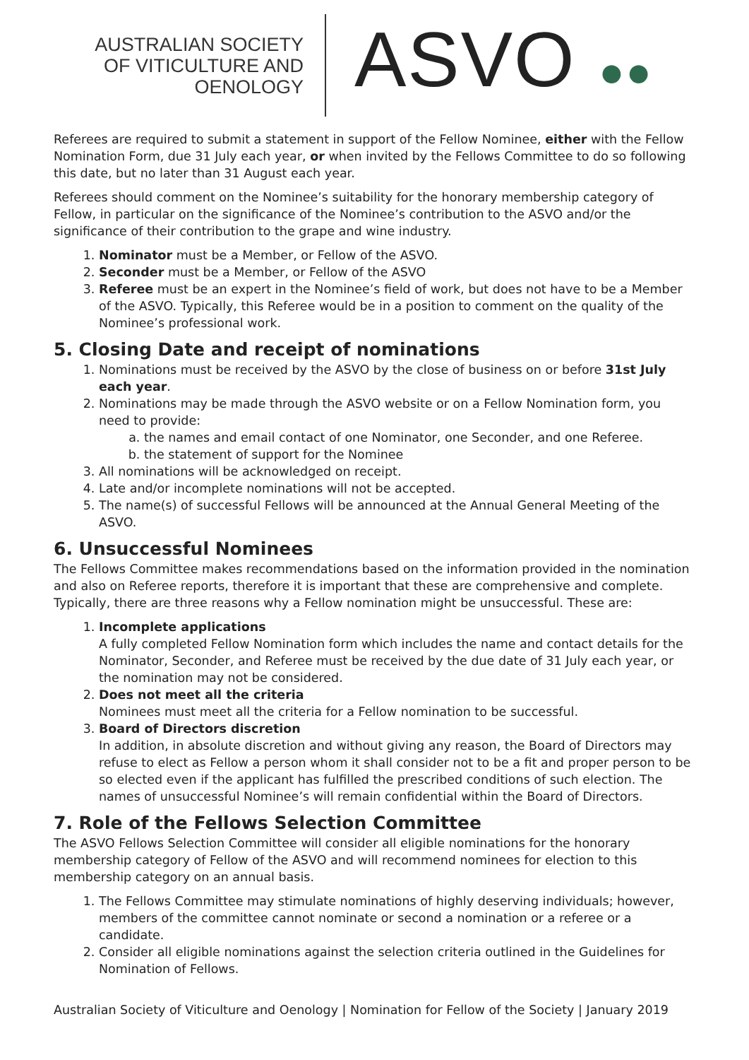AUSTRALIAN SOCIETY
OF VITICULTURE AND
OENOLOGY
ASVO ●●
Referees are required to submit a statement in support of the Fellow Nominee, either with the Fellow Nomination Form, due 31 July each year, or when invited by the Fellows Committee to do so following this date, but no later than 31 August each year.
Referees should comment on the Nominee’s suitability for the honorary membership category of Fellow, in particular on the significance of the Nominee’s contribution to the ASVO and/or the significance of their contribution to the grape and wine industry.
1. Nominator must be a Member, or Fellow of the ASVO.
2. Seconder must be a Member, or Fellow of the ASVO
3. Referee must be an expert in the Nominee’s field of work, but does not have to be a Member of the ASVO. Typically, this Referee would be in a position to comment on the quality of the Nominee’s professional work.
5. Closing Date and receipt of nominations
1. Nominations must be received by the ASVO by the close of business on or before 31st July each year.
2. Nominations may be made through the ASVO website or on a Fellow Nomination form, you need to provide:
a. the names and email contact of one Nominator, one Seconder, and one Referee.
b. the statement of support for the Nominee
3. All nominations will be acknowledged on receipt.
4. Late and/or incomplete nominations will not be accepted.
5. The name(s) of successful Fellows will be announced at the Annual General Meeting of the ASVO.
6. Unsuccessful Nominees
The Fellows Committee makes recommendations based on the information provided in the nomination and also on Referee reports, therefore it is important that these are comprehensive and complete. Typically, there are three reasons why a Fellow nomination might be unsuccessful. These are:
1. Incomplete applications
A fully completed Fellow Nomination form which includes the name and contact details for the Nominator, Seconder, and Referee must be received by the due date of 31 July each year, or the nomination may not be considered.
2. Does not meet all the criteria
Nominees must meet all the criteria for a Fellow nomination to be successful.
3. Board of Directors discretion
In addition, in absolute discretion and without giving any reason, the Board of Directors may refuse to elect as Fellow a person whom it shall consider not to be a fit and proper person to be so elected even if the applicant has fulfilled the prescribed conditions of such election. The names of unsuccessful Nominee’s will remain confidential within the Board of Directors.
7. Role of the Fellows Selection Committee
The ASVO Fellows Selection Committee will consider all eligible nominations for the honorary membership category of Fellow of the ASVO and will recommend nominees for election to this membership category on an annual basis.
1. The Fellows Committee may stimulate nominations of highly deserving individuals; however, members of the committee cannot nominate or second a nomination or a referee or a candidate.
2. Consider all eligible nominations against the selection criteria outlined in the Guidelines for Nomination of Fellows.
Australian Society of Viticulture and Oenology | Nomination for Fellow of the Society | January 2019